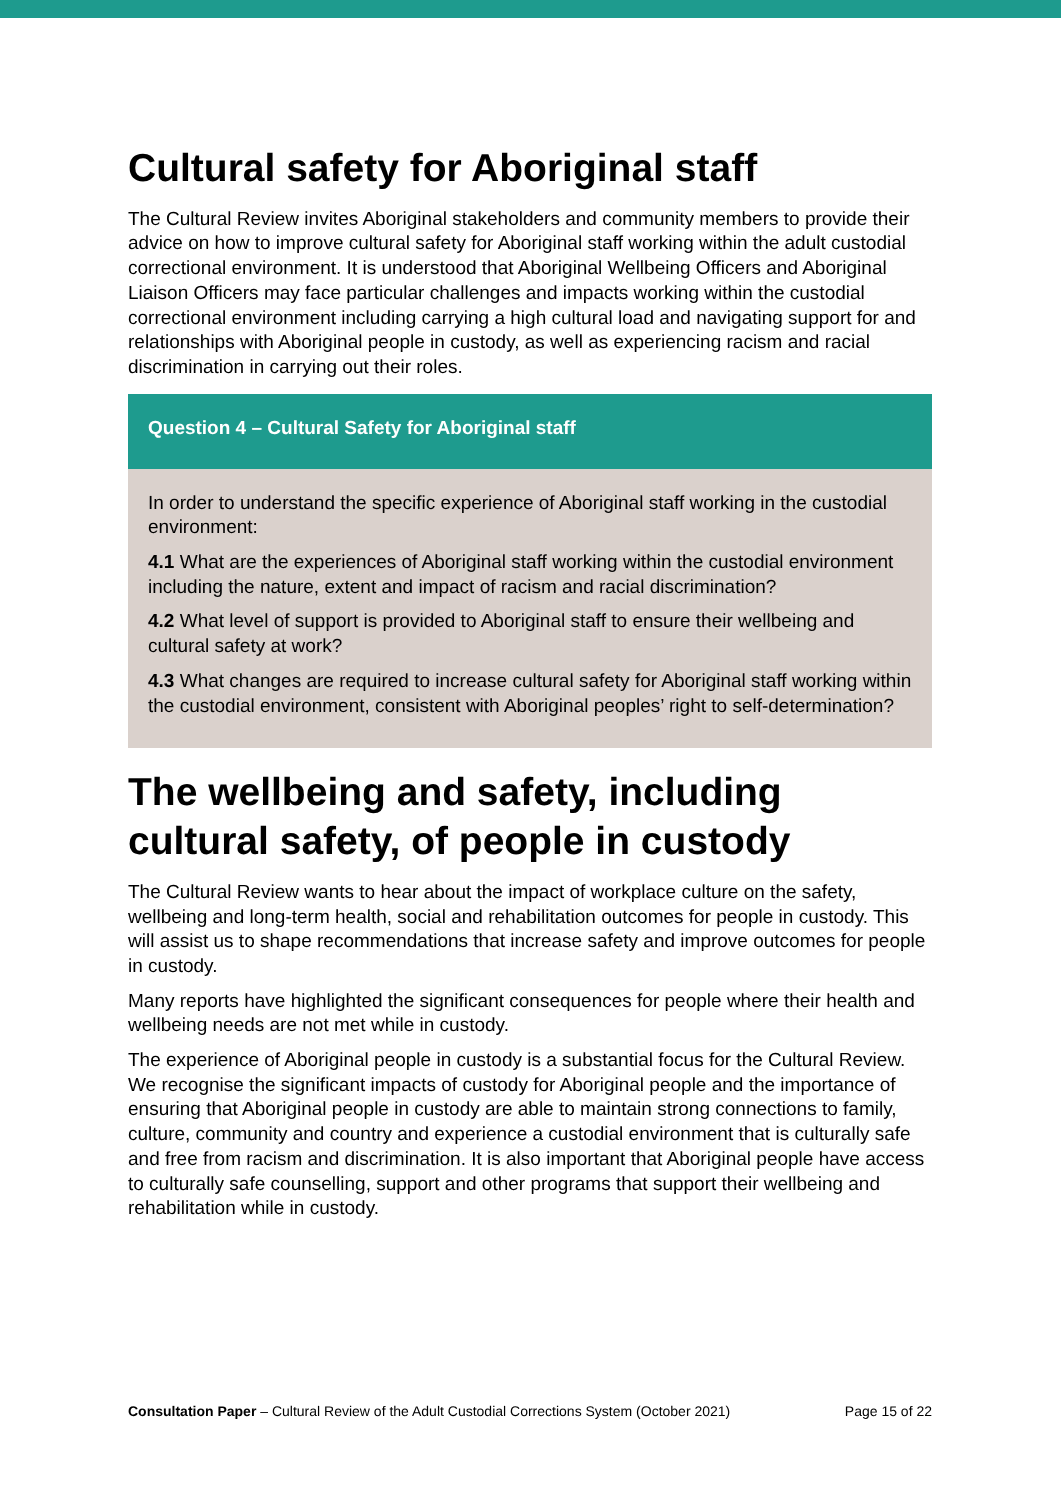Cultural safety for Aboriginal staff
The Cultural Review invites Aboriginal stakeholders and community members to provide their advice on how to improve cultural safety for Aboriginal staff working within the adult custodial correctional environment. It is understood that Aboriginal Wellbeing Officers and Aboriginal Liaison Officers may face particular challenges and impacts working within the custodial correctional environment including carrying a high cultural load and navigating support for and relationships with Aboriginal people in custody, as well as experiencing racism and racial discrimination in carrying out their roles.
Question 4 – Cultural Safety for Aboriginal staff
In order to understand the specific experience of Aboriginal staff working in the custodial environment:
4.1 What are the experiences of Aboriginal staff working within the custodial environment including the nature, extent and impact of racism and racial discrimination?
4.2 What level of support is provided to Aboriginal staff to ensure their wellbeing and cultural safety at work?
4.3 What changes are required to increase cultural safety for Aboriginal staff working within the custodial environment, consistent with Aboriginal peoples’ right to self-determination?
The wellbeing and safety, including cultural safety, of people in custody
The Cultural Review wants to hear about the impact of workplace culture on the safety, wellbeing and long-term health, social and rehabilitation outcomes for people in custody. This will assist us to shape recommendations that increase safety and improve outcomes for people in custody.
Many reports have highlighted the significant consequences for people where their health and wellbeing needs are not met while in custody.
The experience of Aboriginal people in custody is a substantial focus for the Cultural Review. We recognise the significant impacts of custody for Aboriginal people and the importance of ensuring that Aboriginal people in custody are able to maintain strong connections to family, culture, community and country and experience a custodial environment that is culturally safe and free from racism and discrimination. It is also important that Aboriginal people have access to culturally safe counselling, support and other programs that support their wellbeing and rehabilitation while in custody.
Consultation Paper – Cultural Review of the Adult Custodial Corrections System (October 2021) Page 15 of 22